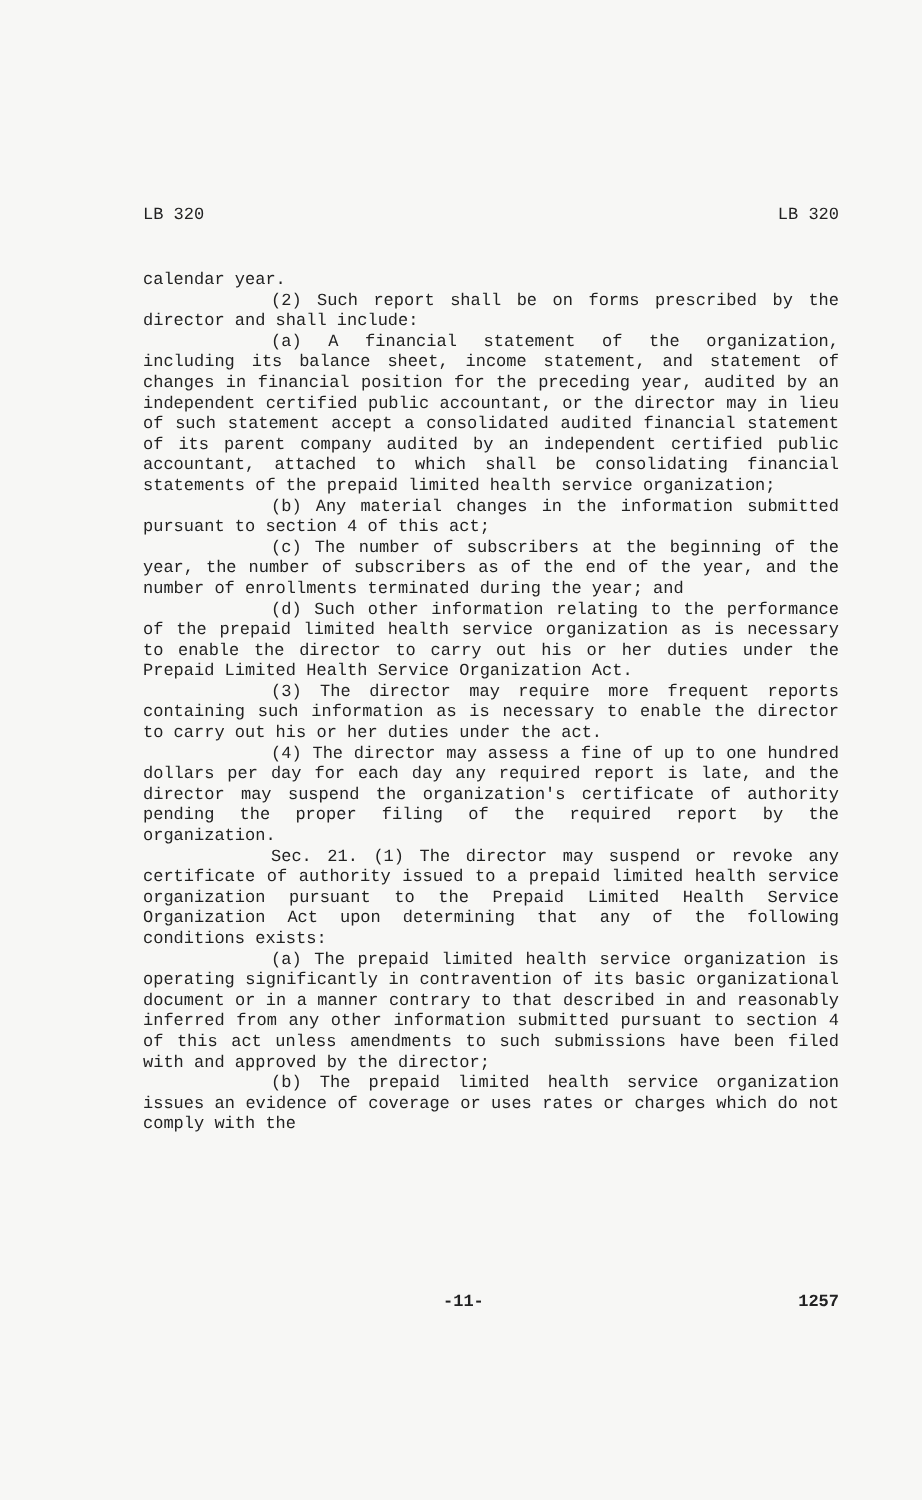LB 320 LB 320
calendar year.
(2) Such report shall be on forms prescribed by the director and shall include:
(a) A financial statement of the organization, including its balance sheet, income statement, and statement of changes in financial position for the preceding year, audited by an independent certified public accountant, or the director may in lieu of such statement accept a consolidated audited financial statement of its parent company audited by an independent certified public accountant, attached to which shall be consolidating financial statements of the prepaid limited health service organization;
(b) Any material changes in the information submitted pursuant to section 4 of this act;
(c) The number of subscribers at the beginning of the year, the number of subscribers as of the end of the year, and the number of enrollments terminated during the year; and
(d) Such other information relating to the performance of the prepaid limited health service organization as is necessary to enable the director to carry out his or her duties under the Prepaid Limited Health Service Organization Act.
(3) The director may require more frequent reports containing such information as is necessary to enable the director to carry out his or her duties under the act.
(4) The director may assess a fine of up to one hundred dollars per day for each day any required report is late, and the director may suspend the organization's certificate of authority pending the proper filing of the required report by the organization.
Sec. 21. (1) The director may suspend or revoke any certificate of authority issued to a prepaid limited health service organization pursuant to the Prepaid Limited Health Service Organization Act upon determining that any of the following conditions exists:
(a) The prepaid limited health service organization is operating significantly in contravention of its basic organizational document or in a manner contrary to that described in and reasonably inferred from any other information submitted pursuant to section 4 of this act unless amendments to such submissions have been filed with and approved by the director;
(b) The prepaid limited health service organization issues an evidence of coverage or uses rates or charges which do not comply with the
-11- 1257